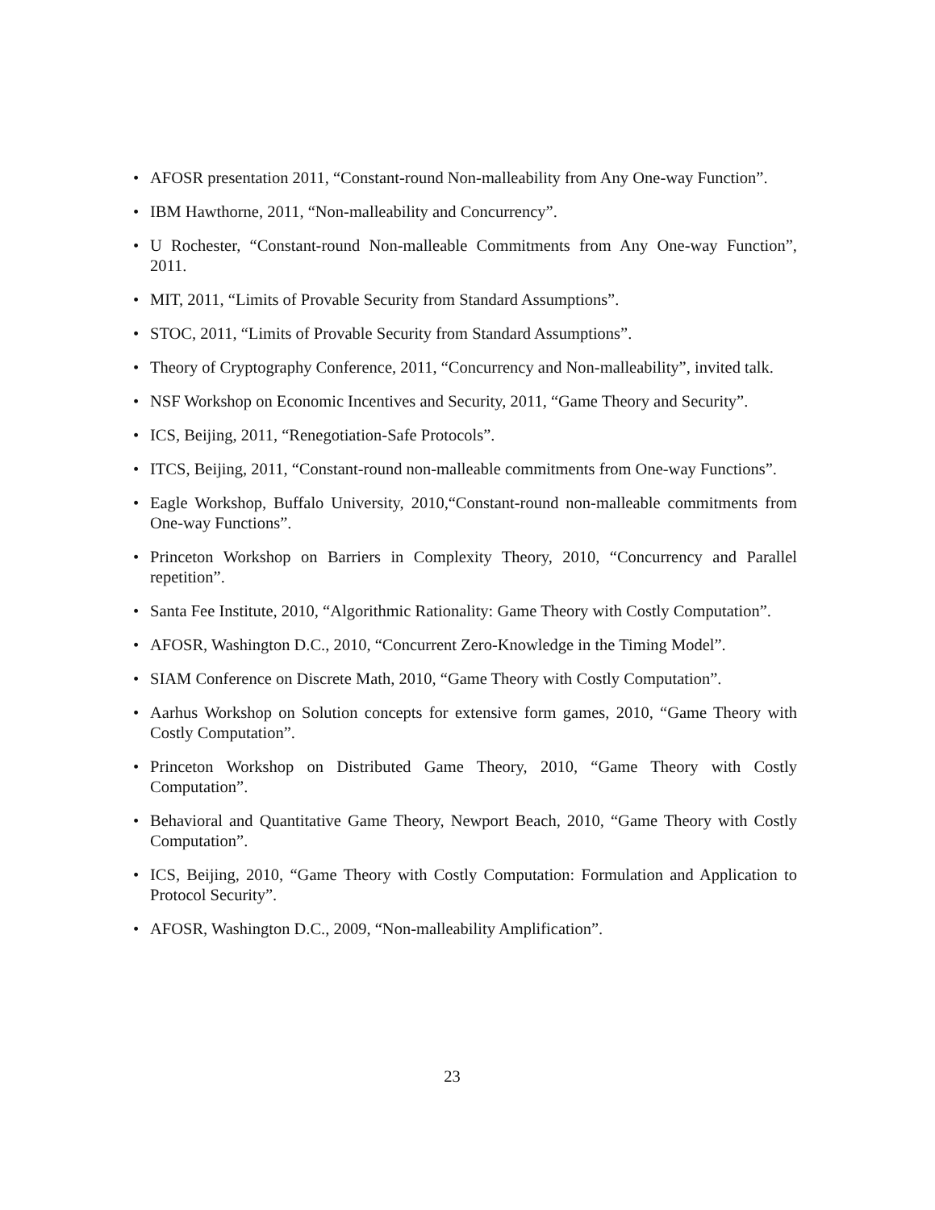• AFOSR presentation 2011, “Constant-round Non-malleability from Any One-way Function”.
• IBM Hawthorne, 2011, “Non-malleability and Concurrency”.
• U Rochester, “Constant-round Non-malleable Commitments from Any One-way Function”, 2011.
• MIT, 2011, “Limits of Provable Security from Standard Assumptions”.
• STOC, 2011, “Limits of Provable Security from Standard Assumptions”.
• Theory of Cryptography Conference, 2011, “Concurrency and Non-malleability”, invited talk.
• NSF Workshop on Economic Incentives and Security, 2011, “Game Theory and Security”.
• ICS, Beijing, 2011, “Renegotiation-Safe Protocols”.
• ITCS, Beijing, 2011, “Constant-round non-malleable commitments from One-way Functions”.
• Eagle Workshop, Buffalo University, 2010,“Constant-round non-malleable commitments from One-way Functions”.
• Princeton Workshop on Barriers in Complexity Theory, 2010, “Concurrency and Parallel repetition”.
• Santa Fee Institute, 2010, “Algorithmic Rationality: Game Theory with Costly Computation”.
• AFOSR, Washington D.C., 2010, “Concurrent Zero-Knowledge in the Timing Model”.
• SIAM Conference on Discrete Math, 2010, “Game Theory with Costly Computation”.
• Aarhus Workshop on Solution concepts for extensive form games, 2010, “Game Theory with Costly Computation”.
• Princeton Workshop on Distributed Game Theory, 2010, “Game Theory with Costly Computation”.
• Behavioral and Quantitative Game Theory, Newport Beach, 2010, “Game Theory with Costly Computation”.
• ICS, Beijing, 2010, “Game Theory with Costly Computation: Formulation and Application to Protocol Security”.
• AFOSR, Washington D.C., 2009, “Non-malleability Amplification”.
23